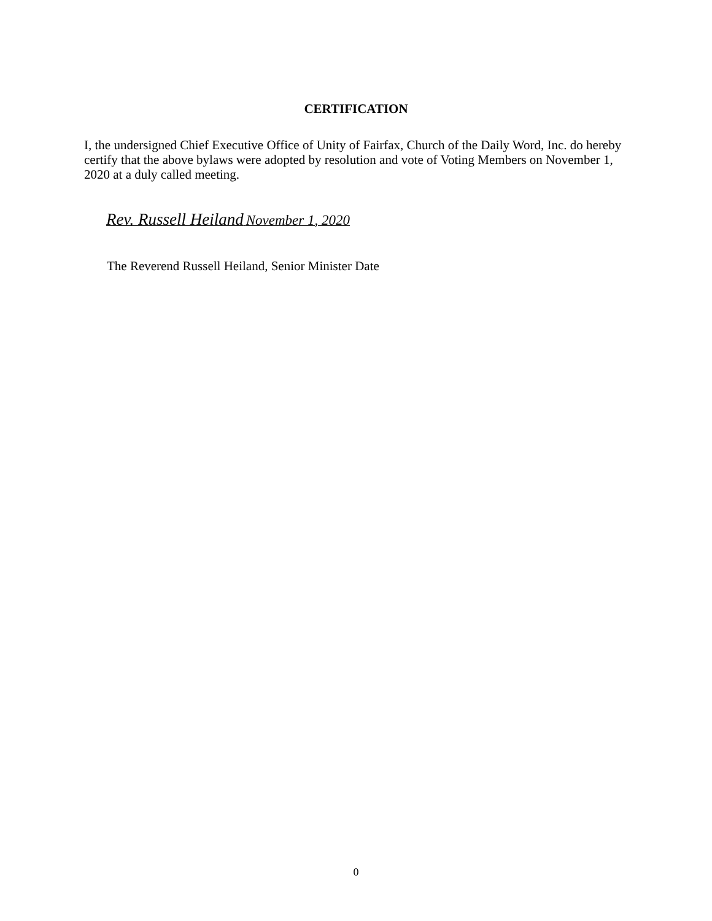CERTIFICATION
I, the undersigned Chief Executive Office of Unity of Fairfax, Church of the Daily Word, Inc. do hereby certify that the above bylaws were adopted by resolution and vote of Voting Members on November 1, 2020 at a duly called meeting.
Rev. Russell Heiland November 1, 2020
The Reverend Russell Heiland, Senior Minister Date
0